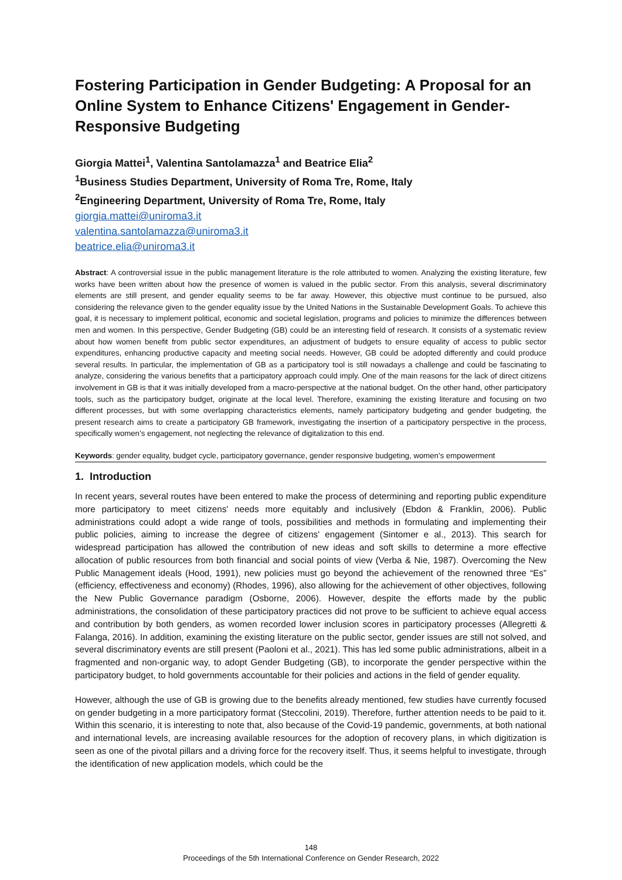Fostering Participation in Gender Budgeting: A Proposal for an Online System to Enhance Citizens' Engagement in Gender-Responsive Budgeting
Giorgia Mattei<sup>1</sup>, Valentina Santolamazza<sup>1</sup> and Beatrice Elia<sup>2</sup>
<sup>1</sup> Business Studies Department, University of Roma Tre, Rome, Italy
<sup>2</sup> Engineering Department, University of Roma Tre, Rome, Italy
giorgia.mattei@uniroma3.it
valentina.santolamazza@uniroma3.it
beatrice.elia@uniroma3.it
Abstract: A controversial issue in the public management literature is the role attributed to women. Analyzing the existing literature, few works have been written about how the presence of women is valued in the public sector. From this analysis, several discriminatory elements are still present, and gender equality seems to be far away. However, this objective must continue to be pursued, also considering the relevance given to the gender equality issue by the United Nations in the Sustainable Development Goals. To achieve this goal, it is necessary to implement political, economic and societal legislation, programs and policies to minimize the differences between men and women. In this perspective, Gender Budgeting (GB) could be an interesting field of research. It consists of a systematic review about how women benefit from public sector expenditures, an adjustment of budgets to ensure equality of access to public sector expenditures, enhancing productive capacity and meeting social needs. However, GB could be adopted differently and could produce several results. In particular, the implementation of GB as a participatory tool is still nowadays a challenge and could be fascinating to analyze, considering the various benefits that a participatory approach could imply. One of the main reasons for the lack of direct citizens involvement in GB is that it was initially developed from a macro-perspective at the national budget. On the other hand, other participatory tools, such as the participatory budget, originate at the local level. Therefore, examining the existing literature and focusing on two different processes, but with some overlapping characteristics elements, namely participatory budgeting and gender budgeting, the present research aims to create a participatory GB framework, investigating the insertion of a participatory perspective in the process, specifically women’s engagement, not neglecting the relevance of digitalization to this end.
Keywords: gender equality, budget cycle, participatory governance, gender responsive budgeting, women’s empowerment
1. Introduction
In recent years, several routes have been entered to make the process of determining and reporting public expenditure more participatory to meet citizens' needs more equitably and inclusively (Ebdon & Franklin, 2006). Public administrations could adopt a wide range of tools, possibilities and methods in formulating and implementing their public policies, aiming to increase the degree of citizens' engagement (Sintomer e al., 2013). This search for widespread participation has allowed the contribution of new ideas and soft skills to determine a more effective allocation of public resources from both financial and social points of view (Verba & Nie, 1987). Overcoming the New Public Management ideals (Hood, 1991), new policies must go beyond the achievement of the renowned three “Es” (efficiency, effectiveness and economy) (Rhodes, 1996), also allowing for the achievement of other objectives, following the New Public Governance paradigm (Osborne, 2006). However, despite the efforts made by the public administrations, the consolidation of these participatory practices did not prove to be sufficient to achieve equal access and contribution by both genders, as women recorded lower inclusion scores in participatory processes (Allegretti & Falanga, 2016). In addition, examining the existing literature on the public sector, gender issues are still not solved, and several discriminatory events are still present (Paoloni et al., 2021). This has led some public administrations, albeit in a fragmented and non-organic way, to adopt Gender Budgeting (GB), to incorporate the gender perspective within the participatory budget, to hold governments accountable for their policies and actions in the field of gender equality.
However, although the use of GB is growing due to the benefits already mentioned, few studies have currently focused on gender budgeting in a more participatory format (Steccolini, 2019). Therefore, further attention needs to be paid to it. Within this scenario, it is interesting to note that, also because of the Covid-19 pandemic, governments, at both national and international levels, are increasing available resources for the adoption of recovery plans, in which digitization is seen as one of the pivotal pillars and a driving force for the recovery itself. Thus, it seems helpful to investigate, through the identification of new application models, which could be the
148
Proceedings of the 5th International Conference on Gender Research, 2022